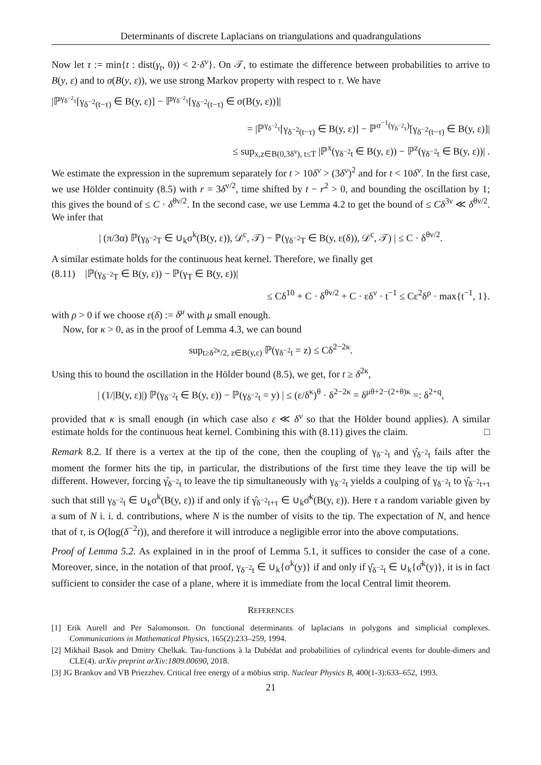Determinants of discrete Laplacians on triangulations and quadrangulations
Now let τ := min{t : dist(γ<sub>t</sub>, 0)) < 2·δ<sup>ν</sup>}. On 𝒯, to estimate the difference between probabilities to arrive to B(y, ε) and to σ(B(y, ε)), we use strong Markov property with respect to τ. We have
|ℙ<sup>γ<sub>δ<sup>−2</sup>τ</sub></sup>[γ<sub>δ<sup>−2</sup>(t−τ)</sub> ∈ B(y, ε)] − ℙ<sup>γ<sub>δ<sup>−2</sup>τ</sub></sup>[γ<sub>δ<sup>−2</sup>(t−τ)</sub> ∈ σ(B(y, ε))]|
= |ℙ<sup>γ<sub>δ<sup>−2</sup>τ</sub></sup>[γ<sub>δ<sup>−2</sup>(t−τ)</sub> ∈ B(y, ε)] − ℙ<sup>σ<sup>−1</sup>(γ<sub>δ<sup>−2</sup>τ</sub>)</sup>[γ<sub>δ<sup>−2</sup>(t−τ)</sub> ∈ B(y, ε)]|
≤ sup<sub>x,z∈B(0,3δ<sup>ν</sup>), t≤T</sub> |ℙ<sup>x</sup>(γ<sub>δ<sup>−2</sup>t</sub> ∈ B(y, ε)) − ℙ<sup>z</sup>(γ<sub>δ<sup>−2</sup>t</sub> ∈ B(y, ε))| .
We estimate the expression in the supremum separately for t > 10δ<sup>ν</sup> > (3δ<sup>ν</sup>)<sup>2</sup> and for t < 10δ<sup>ν</sup>. In the first case, we use Hölder continuity (8.5) with r = 3δ<sup>ν/2</sup>, time shifted by t − r<sup>2</sup> > 0, and bounding the oscillation by 1; this gives the bound of ≤ C · δ<sup>θν/2</sup>. In the second case, we use Lemma 4.2 to get the bound of ≤ Cδ<sup>3ν</sup> ≪ δ<sup>θν/2</sup>. We infer that
| (π/3α) ℙ(γ<sub>δ<sup>−2</sup>T</sub> ∈ ∪<sub>k</sub>σ<sup>k</sup>(B(y, ε)), 𝒟<sup>c</sup>, 𝒯) − ℙ(γ<sub>δ<sup>−2</sup>T</sub> ∈ B(y, ε(δ)), 𝒟<sup>c</sup>, 𝒯) | ≤ C · δ<sup>θν/2</sup>.
A similar estimate holds for the continuous heat kernel. Therefore, we finally get
(8.11) |ℙ(γ<sub>δ<sup>−2</sup>T</sub> ∈ B(y, ε)) − ℙ(γ<sub>T</sub> ∈ B(y, ε))|
≤ Cδ<sup>10</sup> + C · δ<sup>θν/2</sup> + C · εδ<sup>ν</sup> · t<sup>−1</sup> ≤ Cε<sup>2</sup>δ<sup>ρ</sup> · max{t<sup>−1</sup>, 1}.
with ρ > 0 if we choose ε(δ) := δ<sup>μ</sup> with μ small enough.
Now, for κ > 0, as in the proof of Lemma 4.3, we can bound
sup<sub>t≥δ<sup>2κ</sup>/2, z∈B(y,ε)</sub> ℙ(γ<sub>δ<sup>−2</sup>t</sub> = z) ≤ Cδ<sup>2−2κ</sup>.
Using this to bound the oscillation in the Hölder bound (8.5), we get, for t ≥ δ<sup>2κ</sup>,
| (1/|B(y, ε)|) ℙ(γ<sub>δ<sup>−2</sup>t</sub> ∈ B(y, ε)) − ℙ(γ<sub>δ<sup>−2</sup>t</sub> = y) | ≤ (ε/δ<sup>κ</sup>)<sup>θ</sup> · δ<sup>2−2κ</sup> = δ<sup>μθ+2−(2+θ)κ</sup> =: δ<sup>2+q</sup>,
provided that κ is small enough (in which case also ε ≪ δ<sup>ν</sup> so that the Hölder bound applies). A similar estimate holds for the continuous heat kernel. Combining this with (8.11) gives the claim. □
Remark 8.2. If there is a vertex at the tip of the cone, then the coupling of γ<sub>δ<sup>−2</sup>t</sub> and γ̂<sub>δ<sup>−2</sup>t</sub> fails after the moment the former hits the tip, in particular, the distributions of the first time they leave the tip will be different. However, forcing γ̂<sub>δ<sup>−2</sup>t</sub> to leave the tip simultaneously with γ<sub>δ<sup>−2</sup>t</sub> yields a coulping of γ<sub>δ<sup>−2</sup>t</sub> to γ̂<sub>δ<sup>−2</sup>t+τ</sub> such that still γ<sub>δ<sup>−2</sup>t</sub> ∈ ∪<sub>k</sub>σ<sup>k</sup>(B(y, ε)) if and only if γ̂<sub>δ<sup>−2</sup>t+τ</sub> ∈ ∪<sub>k</sub>σ̂<sup>k</sup>(B(y, ε)). Here τ a random variable given by a sum of N i. i. d. contributions, where N is the number of visits to the tip. The expectation of N, and hence that of τ, is O(log(δ<sup>−2</sup>t)), and therefore it will introduce a negligible error into the above computations.
Proof of Lemma 5.2. As explained in in the proof of Lemma 5.1, it suffices to consider the case of a cone. Moreover, since, in the notation of that proof, γ<sub>δ<sup>−2</sup>t</sub> ∈ ∪<sub>k</sub>{σ<sup>k</sup>(y)} if and only if γ̂<sub>δ<sup>−2</sup>t</sub> ∈ ∪<sub>k</sub>{σ̂<sup>k</sup>(y)}, it is in fact sufficient to consider the case of a plane, where it is immediate from the local Central limit theorem.
REFERENCES
[1] Erik Aurell and Per Salomonson. On functional determinants of laplacians in polygons and simplicial complexes. Communications in Mathematical Physics, 165(2):233–259, 1994.
[2] Mikhail Basok and Dmitry Chelkak. Tau-functions à la Dubédat and probabilities of cylindrical events for double-dimers and CLE(4). arXiv preprint arXiv:1809.00690, 2018.
[3] JG Brankov and VB Priezzhev. Critical free energy of a möbius strip. Nuclear Physics B, 400(1-3):633–652, 1993.
21